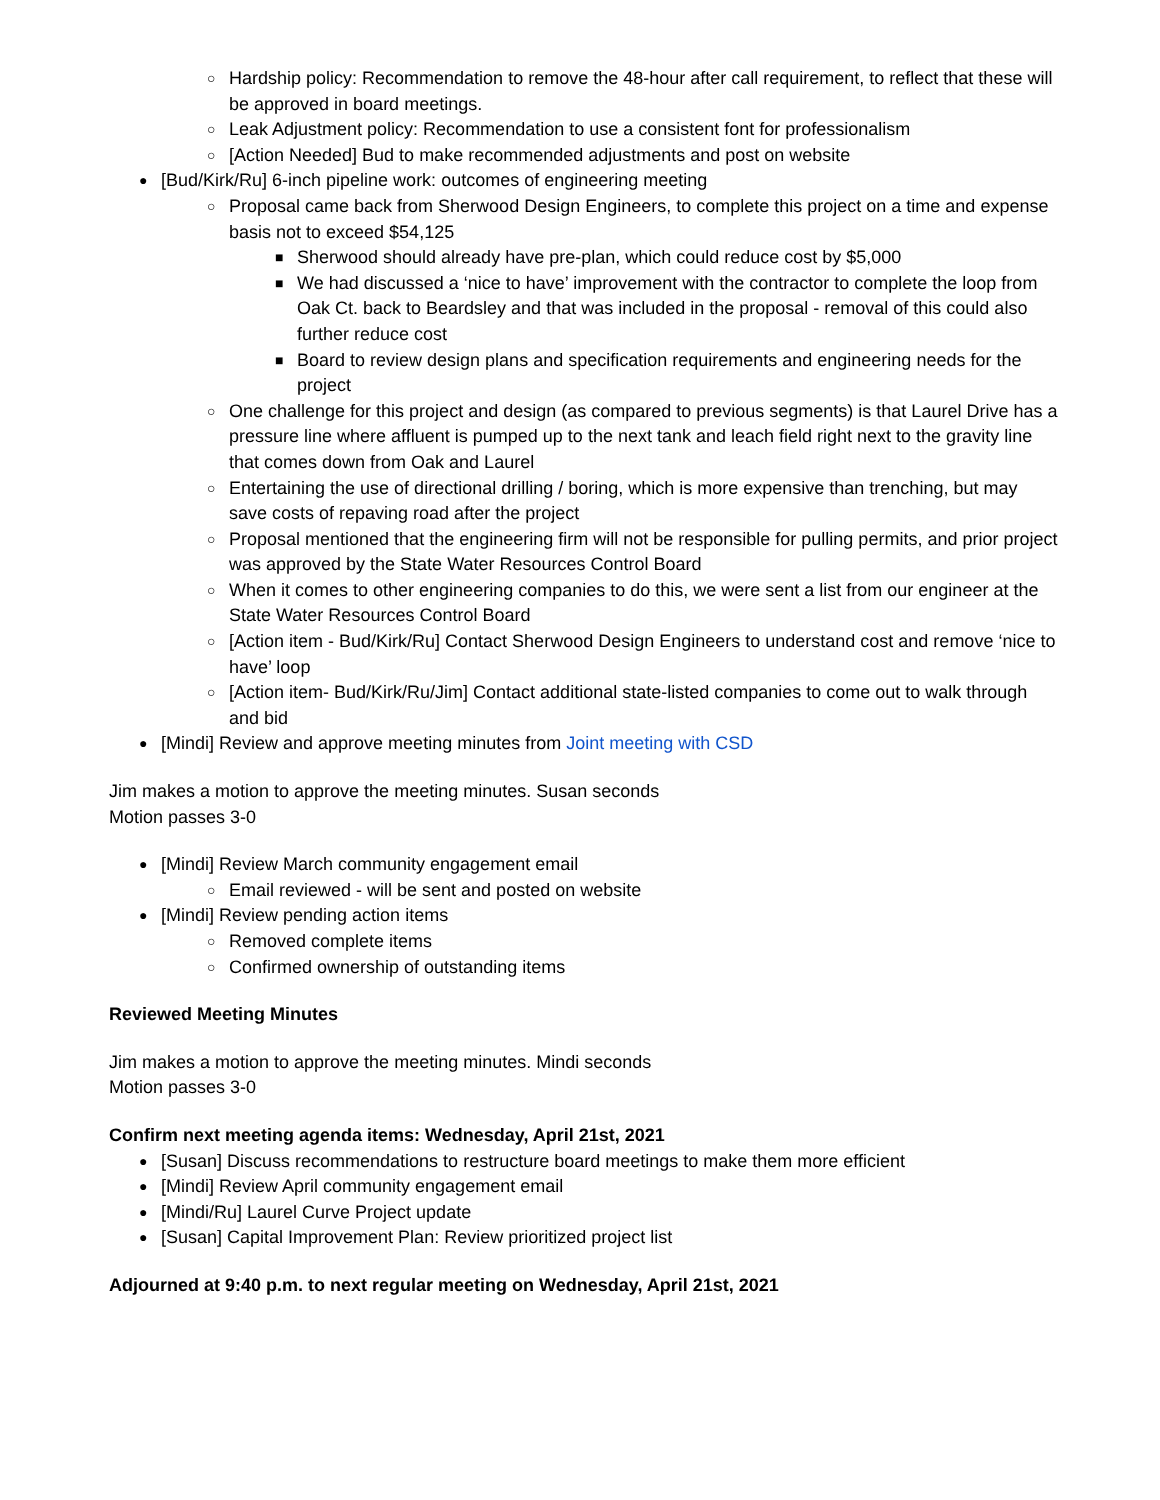○ Hardship policy: Recommendation to remove the 48-hour after call requirement, to reflect that these will be approved in board meetings.
○ Leak Adjustment policy: Recommendation to use a consistent font for professionalism
○ [Action Needed] Bud to make recommended adjustments and post on website
● [Bud/Kirk/Ru] 6-inch pipeline work: outcomes of engineering meeting
○ Proposal came back from Sherwood Design Engineers, to complete this project on a time and expense basis not to exceed $54,125
■ Sherwood should already have pre-plan, which could reduce cost by $5,000
■ We had discussed a ‘nice to have’ improvement with the contractor to complete the loop from Oak Ct. back to Beardsley and that was included in the proposal - removal of this could also further reduce cost
■ Board to review design plans and specification requirements and engineering needs for the project
○ One challenge for this project and design (as compared to previous segments) is that Laurel Drive has a pressure line where affluent is pumped up to the next tank and leach field right next to the gravity line that comes down from Oak and Laurel
○ Entertaining the use of directional drilling / boring, which is more expensive than trenching, but may save costs of repaving road after the project
○ Proposal mentioned that the engineering firm will not be responsible for pulling permits, and prior project was approved by the State Water Resources Control Board
○ When it comes to other engineering companies to do this, we were sent a list from our engineer at the State Water Resources Control Board
○ [Action item - Bud/Kirk/Ru] Contact Sherwood Design Engineers to understand cost and remove ‘nice to have’ loop
○ [Action item- Bud/Kirk/Ru/Jim] Contact additional state-listed companies to come out to walk through and bid
● [Mindi] Review and approve meeting minutes from Joint meeting with CSD
Jim makes a motion to approve the meeting minutes. Susan seconds
Motion passes 3-0
● [Mindi] Review March community engagement email
○ Email reviewed - will be sent and posted on website
● [Mindi] Review pending action items
○ Removed complete items
○ Confirmed ownership of outstanding items
Reviewed Meeting Minutes
Jim makes a motion to approve the meeting minutes. Mindi seconds
Motion passes 3-0
Confirm next meeting agenda items: Wednesday, April 21st, 2021
● [Susan] Discuss recommendations to restructure board meetings to make them more efficient
● [Mindi] Review April community engagement email
● [Mindi/Ru] Laurel Curve Project update
● [Susan] Capital Improvement Plan: Review prioritized project list
Adjourned at 9:40 p.m. to next regular meeting on Wednesday, April 21st, 2021